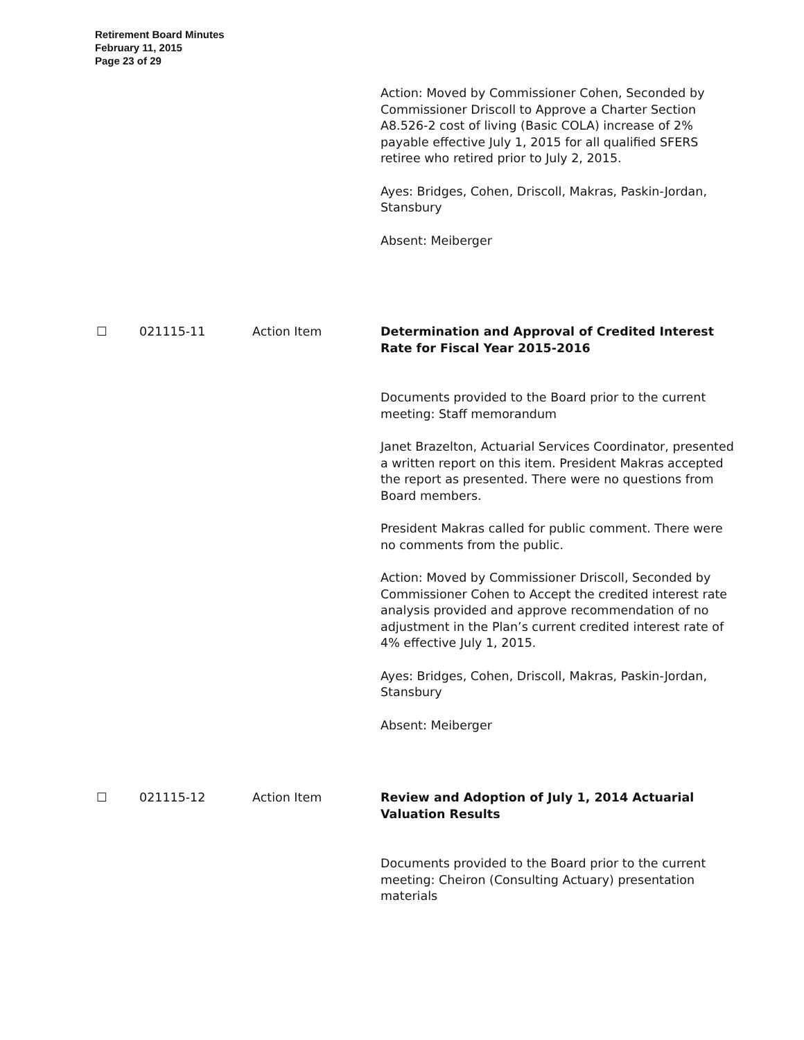Retirement Board Minutes
February 11, 2015
Page 23 of 29
Action: Moved by Commissioner Cohen, Seconded by Commissioner Driscoll to Approve a Charter Section A8.526-2 cost of living (Basic COLA) increase of 2% payable effective July 1, 2015 for all qualified SFERS retiree who retired prior to July 2, 2015.
Ayes: Bridges, Cohen, Driscoll, Makras, Paskin-Jordan, Stansbury
Absent: Meiberger
☐ 021115-11 Action Item Determination and Approval of Credited Interest Rate for Fiscal Year 2015-2016
Documents provided to the Board prior to the current meeting: Staff memorandum
Janet Brazelton, Actuarial Services Coordinator, presented a written report on this item. President Makras accepted the report as presented. There were no questions from Board members.
President Makras called for public comment. There were no comments from the public.
Action: Moved by Commissioner Driscoll, Seconded by Commissioner Cohen to Accept the credited interest rate analysis provided and approve recommendation of no adjustment in the Plan’s current credited interest rate of 4% effective July 1, 2015.
Ayes: Bridges, Cohen, Driscoll, Makras, Paskin-Jordan, Stansbury
Absent: Meiberger
☐ 021115-12 Action Item Review and Adoption of July 1, 2014 Actuarial Valuation Results
Documents provided to the Board prior to the current meeting: Cheiron (Consulting Actuary) presentation materials